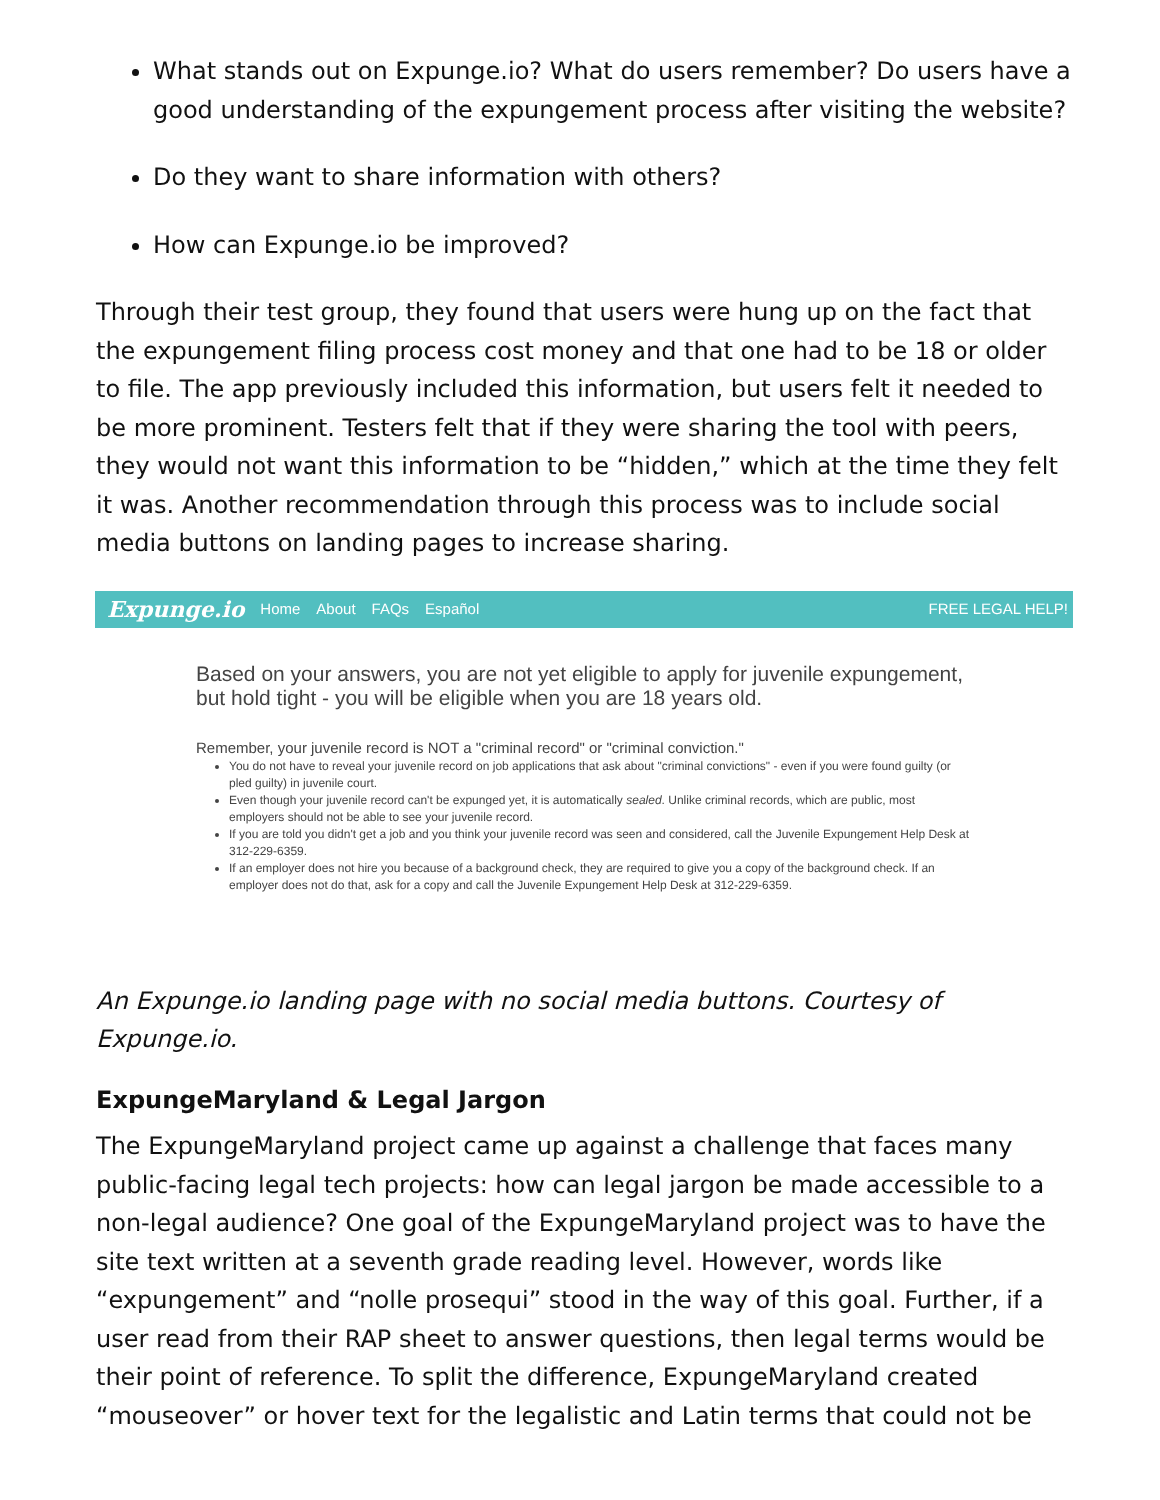What stands out on Expunge.io? What do users remember? Do users have a good understanding of the expungement process after visiting the website?
Do they want to share information with others?
How can Expunge.io be improved?
Through their test group, they found that users were hung up on the fact that the expungement filing process cost money and that one had to be 18 or older to file. The app previously included this information, but users felt it needed to be more prominent. Testers felt that if they were sharing the tool with peers, they would not want this information to be “hidden,” which at the time they felt it was. Another recommendation through this process was to include social media buttons on landing pages to increase sharing.
Expunge.io Home About FAQs Español FREE LEGAL HELP!
Based on your answers, you are not yet eligible to apply for juvenile expungement, but hold tight - you will be eligible when you are 18 years old.
Remember, your juvenile record is NOT a "criminal record" or "criminal conviction."
You do not have to reveal your juvenile record on job applications that ask about "criminal convictions" - even if you were found guilty (or pled guilty) in juvenile court.
Even though your juvenile record can't be expunged yet, it is automatically sealed. Unlike criminal records, which are public, most employers should not be able to see your juvenile record.
If you are told you didn't get a job and you think your juvenile record was seen and considered, call the Juvenile Expungement Help Desk at 312-229-6359.
If an employer does not hire you because of a background check, they are required to give you a copy of the background check. If an employer does not do that, ask for a copy and call the Juvenile Expungement Help Desk at 312-229-6359.
An Expunge.io landing page with no social media buttons. Courtesy of Expunge.io.
ExpungeMaryland & Legal Jargon
The ExpungeMaryland project came up against a challenge that faces many public-facing legal tech projects: how can legal jargon be made accessible to a non-legal audience? One goal of the ExpungeMaryland project was to have the site text written at a seventh grade reading level. However, words like “expungement” and “nolle prosequi” stood in the way of this goal. Further, if a user read from their RAP sheet to answer questions, then legal terms would be their point of reference. To split the difference, ExpungeMaryland created “mouseover” or hover text for the legalistic and Latin terms that could not be